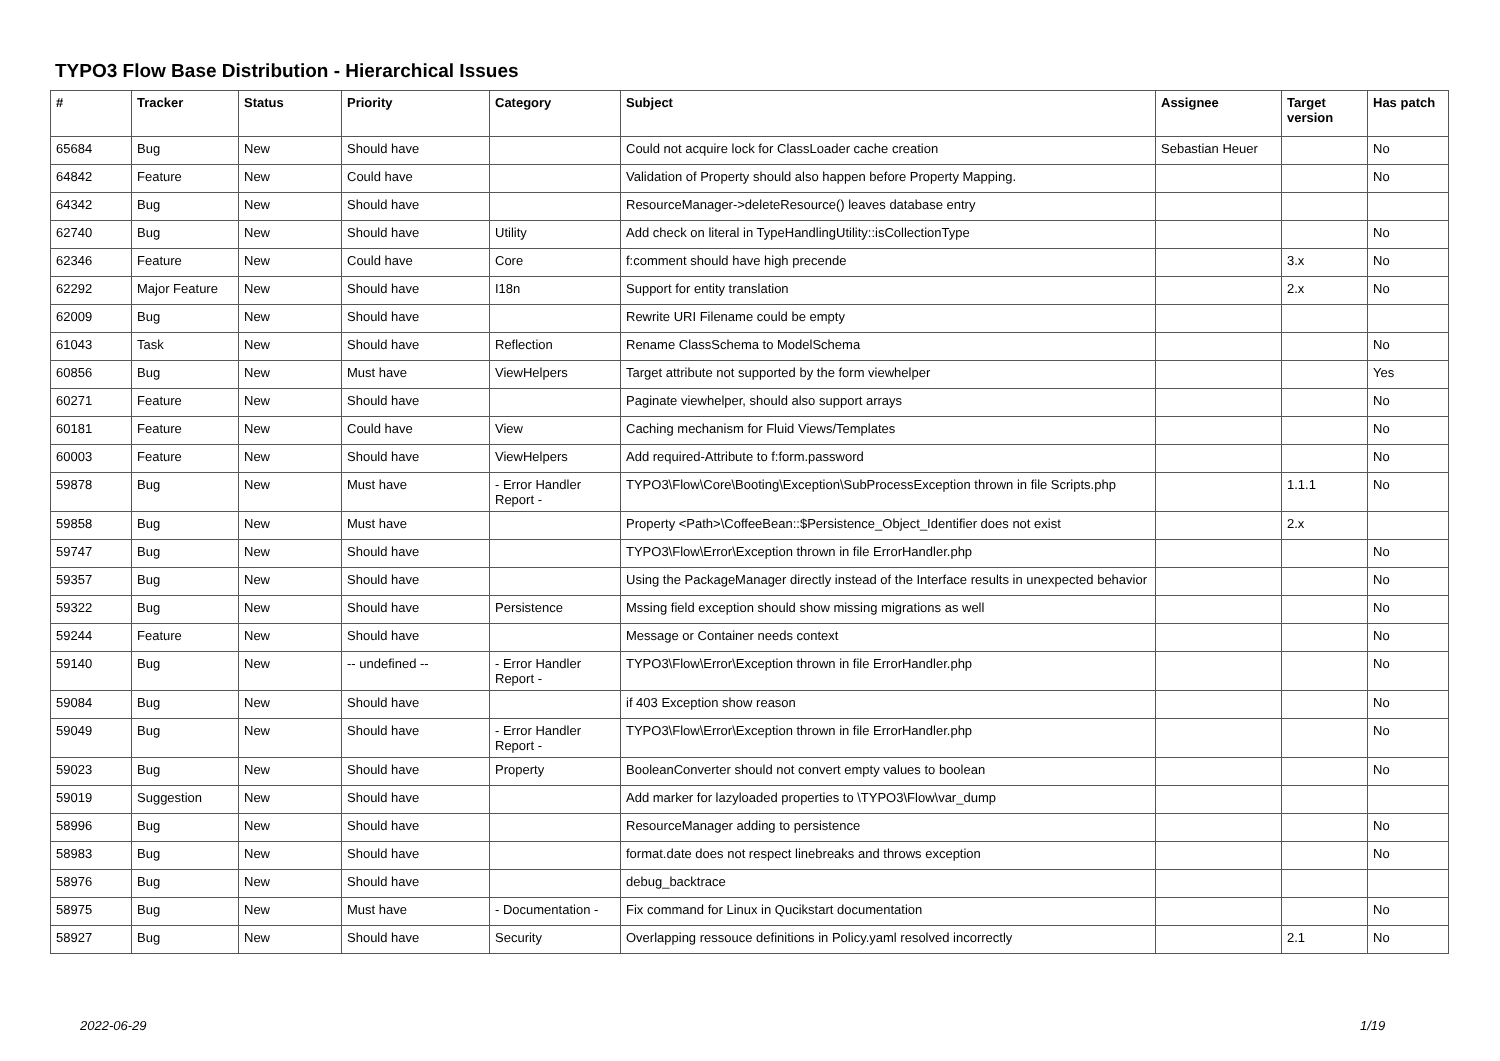TYPO3 Flow Base Distribution - Hierarchical Issues
| # | Tracker | Status | Priority | Category | Subject | Assignee | Target version | Has patch |
| --- | --- | --- | --- | --- | --- | --- | --- | --- |
| 65684 | Bug | New | Should have | | Could not acquire lock for ClassLoader cache creation | Sebastian Heuer | | No |
| 64842 | Feature | New | Could have | | Validation of Property should also happen before Property Mapping. | | | No |
| 64342 | Bug | New | Should have | | ResourceManager->deleteResource() leaves database entry | | | |
| 62740 | Bug | New | Should have | Utility | Add check on literal in TypeHandlingUtility::isCollectionType | | | No |
| 62346 | Feature | New | Could have | Core | f:comment should have high precende | | 3.x | No |
| 62292 | Major Feature | New | Should have | I18n | Support for entity translation | | 2.x | No |
| 62009 | Bug | New | Should have | | Rewrite URI Filename could be empty | | | |
| 61043 | Task | New | Should have | Reflection | Rename ClassSchema to ModelSchema | | | No |
| 60856 | Bug | New | Must have | ViewHelpers | Target attribute not supported by the form viewhelper | | | Yes |
| 60271 | Feature | New | Should have | | Paginate viewhelper, should also support arrays | | | No |
| 60181 | Feature | New | Could have | View | Caching mechanism for Fluid Views/Templates | | | No |
| 60003 | Feature | New | Should have | ViewHelpers | Add required-Attribute to f:form.password | | | No |
| 59878 | Bug | New | Must have | - Error Handler Report - | TYPO3\Flow\Core\Booting\Exception\SubProcessException thrown in file Scripts.php | | 1.1.1 | No |
| 59858 | Bug | New | Must have | | Property <Path>\CoffeeBean::$Persistence_Object_Identifier does not exist | | 2.x | |
| 59747 | Bug | New | Should have | | TYPO3\Flow\Error\Exception thrown in file ErrorHandler.php | | | No |
| 59357 | Bug | New | Should have | | Using the PackageManager directly instead of the Interface results in unexpected behavior | | | No |
| 59322 | Bug | New | Should have | Persistence | Mssing field exception should show missing migrations as well | | | No |
| 59244 | Feature | New | Should have | | Message or Container needs context | | | No |
| 59140 | Bug | New | -- undefined -- | - Error Handler Report - | TYPO3\Flow\Error\Exception thrown in file ErrorHandler.php | | | No |
| 59084 | Bug | New | Should have | | if 403 Exception show reason | | | No |
| 59049 | Bug | New | Should have | - Error Handler Report - | TYPO3\Flow\Error\Exception thrown in file ErrorHandler.php | | | No |
| 59023 | Bug | New | Should have | Property | BooleanConverter should not convert empty values to boolean | | | No |
| 59019 | Suggestion | New | Should have | | Add marker for lazyloaded properties to \TYPO3\Flow\var_dump | | | |
| 58996 | Bug | New | Should have | | ResourceManager adding to persistence | | | No |
| 58983 | Bug | New | Should have | | format.date does not respect linebreaks and throws exception | | | No |
| 58976 | Bug | New | Should have | | debug_backtrace | | | |
| 58975 | Bug | New | Must have | - Documentation - | Fix command for Linux in Qucikstart documentation | | | No |
| 58927 | Bug | New | Should have | Security | Overlapping ressouce definitions in Policy.yaml resolved incorrectly | | 2.1 | No |
2022-06-29 1/19